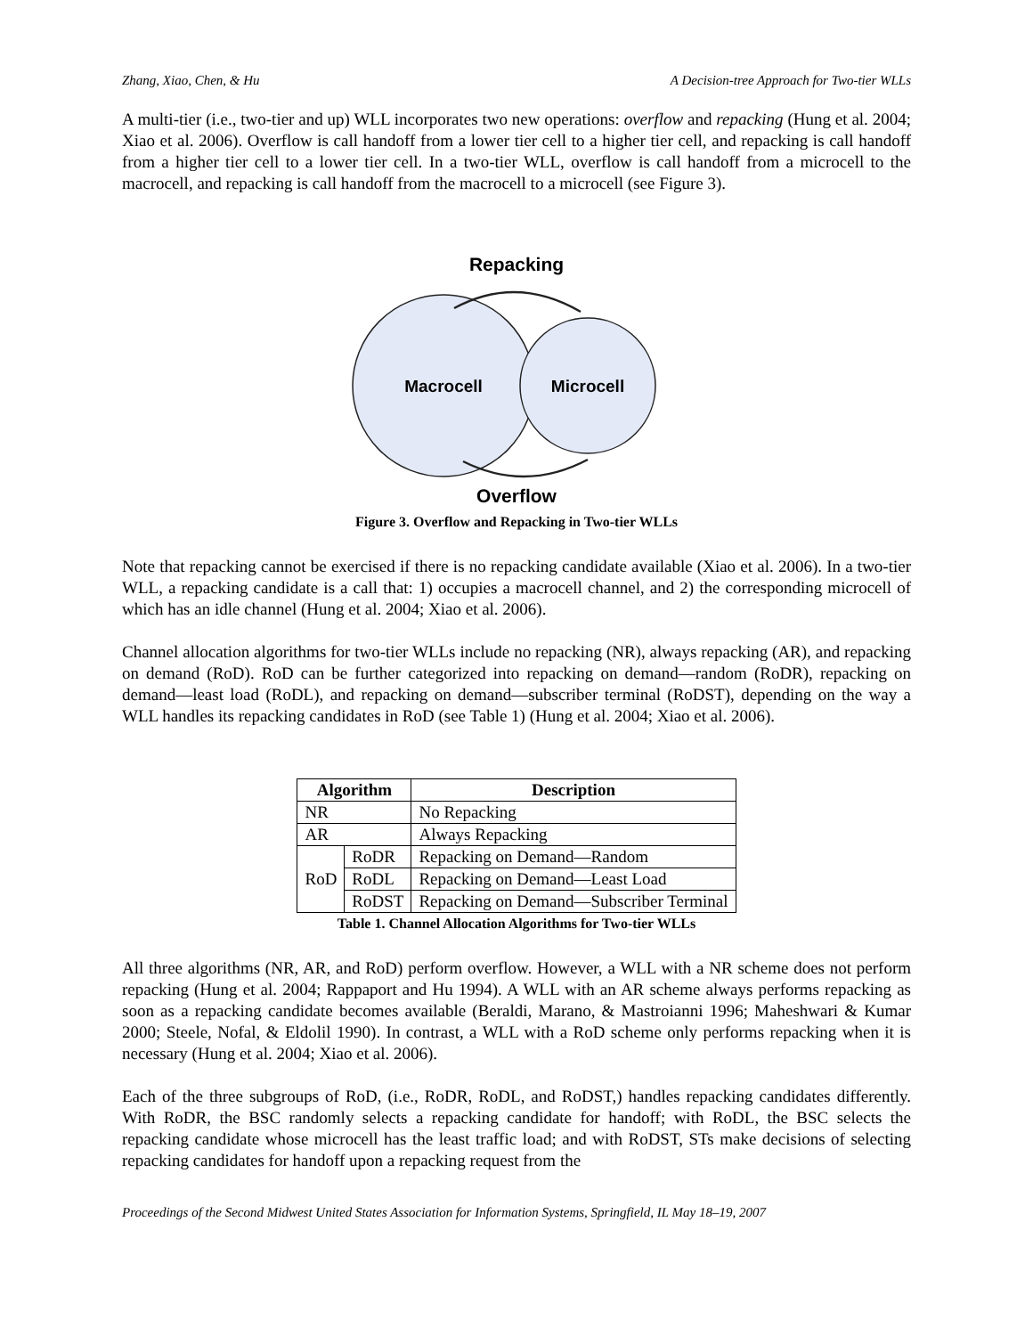Zhang, Xiao, Chen, & Hu A Decision-tree Approach for Two-tier WLLs
A multi-tier (i.e., two-tier and up) WLL incorporates two new operations: overflow and repacking (Hung et al. 2004; Xiao et al. 2006). Overflow is call handoff from a lower tier cell to a higher tier cell, and repacking is call handoff from a higher tier cell to a lower tier cell. In a two-tier WLL, overflow is call handoff from a microcell to the macrocell, and repacking is call handoff from the macrocell to a microcell (see Figure 3).
Repacking
Macrocell
Microcell
Overflow
Figure 3. Overflow and Repacking in Two-tier WLLs
Note that repacking cannot be exercised if there is no repacking candidate available (Xiao et al. 2006). In a two-tier WLL, a repacking candidate is a call that: 1) occupies a macrocell channel, and 2) the corresponding microcell of which has an idle channel (Hung et al. 2004; Xiao et al. 2006).
Channel allocation algorithms for two-tier WLLs include no repacking (NR), always repacking (AR), and repacking on demand (RoD). RoD can be further categorized into repacking on demand—random (RoDR), repacking on demand—least load (RoDL), and repacking on demand—subscriber terminal (RoDST), depending on the way a WLL handles its repacking candidates in RoD (see Table 1) (Hung et al. 2004; Xiao et al. 2006).
| Algorithm | | Description |
| --- | --- | --- |
| NR | | No Repacking |
| AR | | Always Repacking |
| RoD | RoDR | Repacking on Demand—Random |
| | RoDL | Repacking on Demand—Least Load |
| | RoDST | Repacking on Demand—Subscriber Terminal |
Table 1. Channel Allocation Algorithms for Two-tier WLLs
All three algorithms (NR, AR, and RoD) perform overflow. However, a WLL with a NR scheme does not perform repacking (Hung et al. 2004; Rappaport and Hu 1994). A WLL with an AR scheme always performs repacking as soon as a repacking candidate becomes available (Beraldi, Marano, & Mastroianni 1996; Maheshwari & Kumar 2000; Steele, Nofal, & Eldolil 1990). In contrast, a WLL with a RoD scheme only performs repacking when it is necessary (Hung et al. 2004; Xiao et al. 2006).
Each of the three subgroups of RoD, (i.e., RoDR, RoDL, and RoDST,) handles repacking candidates differently. With RoDR, the BSC randomly selects a repacking candidate for handoff; with RoDL, the BSC selects the repacking candidate whose microcell has the least traffic load; and with RoDST, STs make decisions of selecting repacking candidates for handoff upon a repacking request from the
Proceedings of the Second Midwest United States Association for Information Systems, Springfield, IL May 18–19, 2007